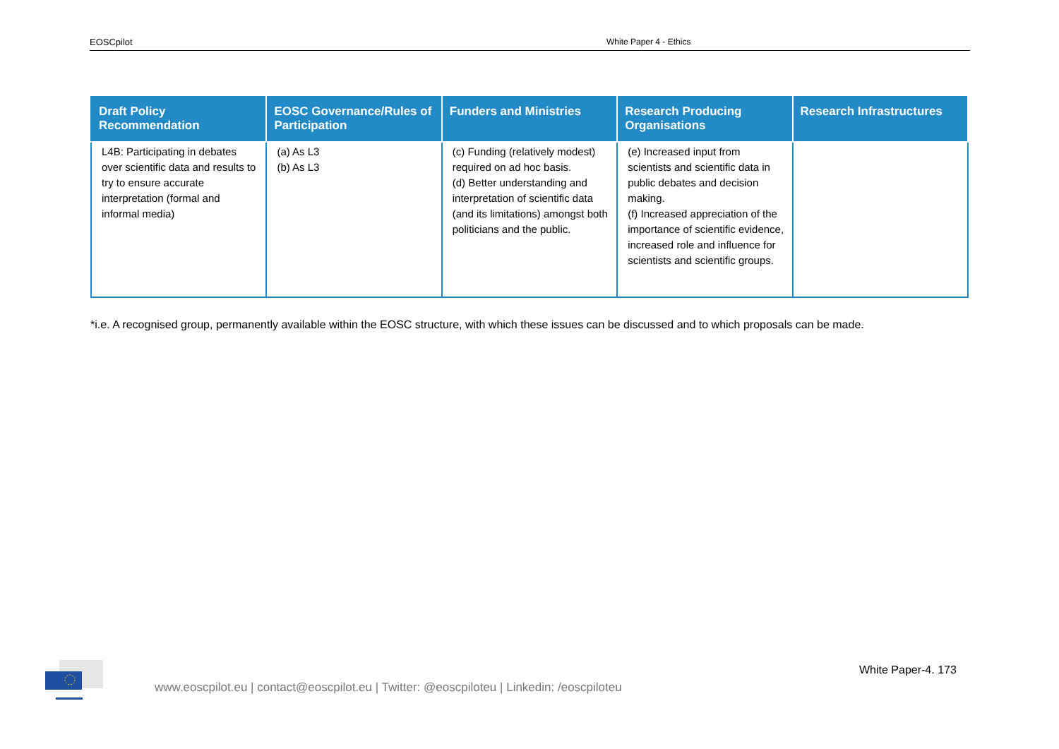EOSCpilot White Paper 4 - Ethics
| Draft Policy Recommendation | EOSC Governance/Rules of Participation | Funders and Ministries | Research Producing Organisations | Research Infrastructures |
| --- | --- | --- | --- | --- |
| L4B: Participating in debates over scientific data and results to try to ensure accurate interpretation (formal and informal media) | (a) As L3 (b) As L3 | (c) Funding (relatively modest) required on ad hoc basis. (d) Better understanding and interpretation of scientific data (and its limitations) amongst both politicians and the public. | (e) Increased input from scientists and scientific data in public debates and decision making. (f) Increased appreciation of the importance of scientific evidence, increased role and influence for scientists and scientific groups. | |
*i.e. A recognised group, permanently available within the EOSC structure, with which these issues can be discussed and to which proposals can be made.
White Paper-4. 173
www.eoscpilot.eu | contact@eoscpilot.eu | Twitter: @eoscpiloteu | Linkedin: /eoscpiloteu